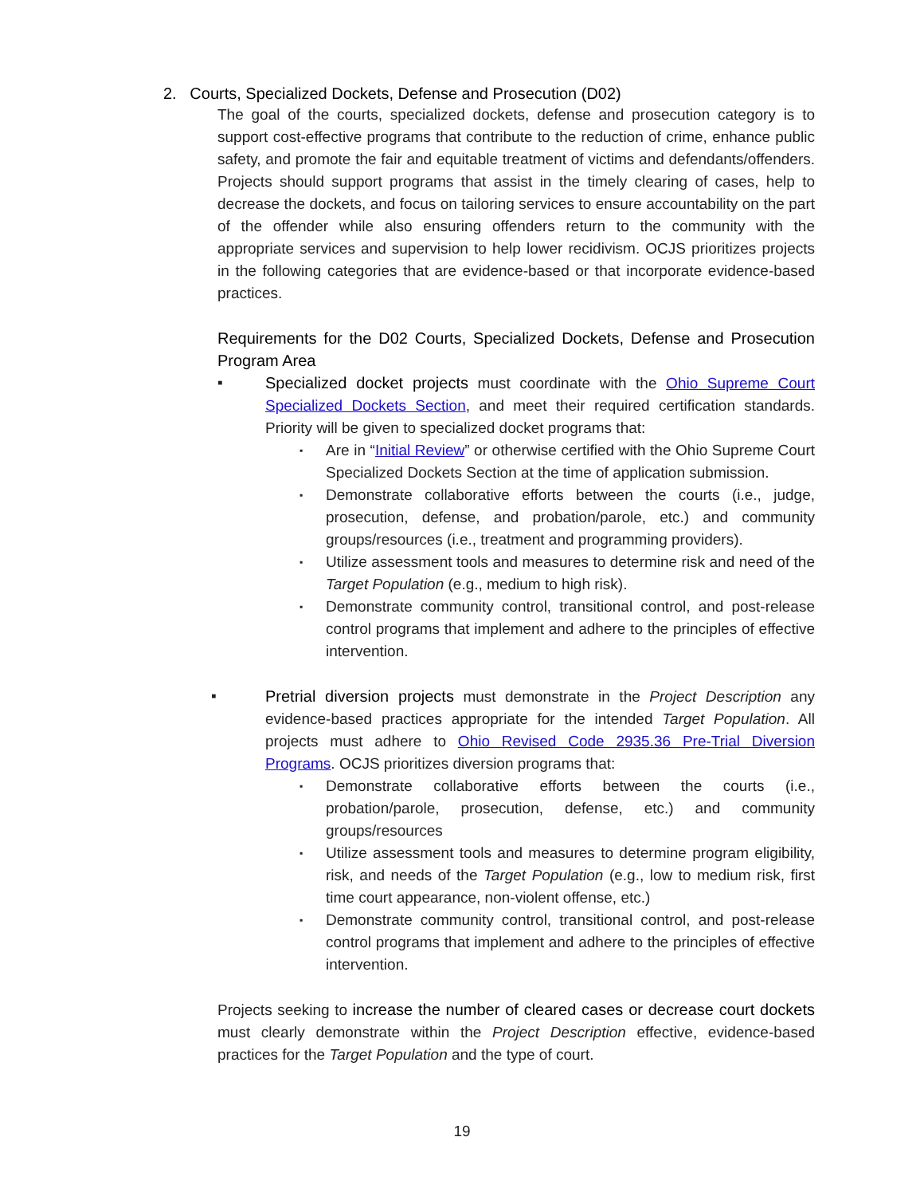2. Courts, Specialized Dockets, Defense and Prosecution (D02)
The goal of the courts, specialized dockets, defense and prosecution category is to support cost-effective programs that contribute to the reduction of crime, enhance public safety, and promote the fair and equitable treatment of victims and defendants/offenders. Projects should support programs that assist in the timely clearing of cases, help to decrease the dockets, and focus on tailoring services to ensure accountability on the part of the offender while also ensuring offenders return to the community with the appropriate services and supervision to help lower recidivism. OCJS prioritizes projects in the following categories that are evidence-based or that incorporate evidence-based practices.
Requirements for the D02 Courts, Specialized Dockets, Defense and Prosecution Program Area
▪ Specialized docket projects must coordinate with the Ohio Supreme Court Specialized Dockets Section, and meet their required certification standards. Priority will be given to specialized docket programs that:
▪ Are in “Initial Review” or otherwise certified with the Ohio Supreme Court Specialized Dockets Section at the time of application submission.
▪ Demonstrate collaborative efforts between the courts (i.e., judge, prosecution, defense, and probation/parole, etc.) and community groups/resources (i.e., treatment and programming providers).
▪ Utilize assessment tools and measures to determine risk and need of the Target Population (e.g., medium to high risk).
▪ Demonstrate community control, transitional control, and post-release control programs that implement and adhere to the principles of effective intervention.
▪ Pretrial diversion projects must demonstrate in the Project Description any evidence-based practices appropriate for the intended Target Population. All projects must adhere to Ohio Revised Code 2935.36 Pre-Trial Diversion Programs. OCJS prioritizes diversion programs that:
▪ Demonstrate collaborative efforts between the courts (i.e., probation/parole, prosecution, defense, etc.) and community groups/resources
▪ Utilize assessment tools and measures to determine program eligibility, risk, and needs of the Target Population (e.g., low to medium risk, first time court appearance, non-violent offense, etc.)
▪ Demonstrate community control, transitional control, and post-release control programs that implement and adhere to the principles of effective intervention.
Projects seeking to increase the number of cleared cases or decrease court dockets must clearly demonstrate within the Project Description effective, evidence-based practices for the Target Population and the type of court.
19